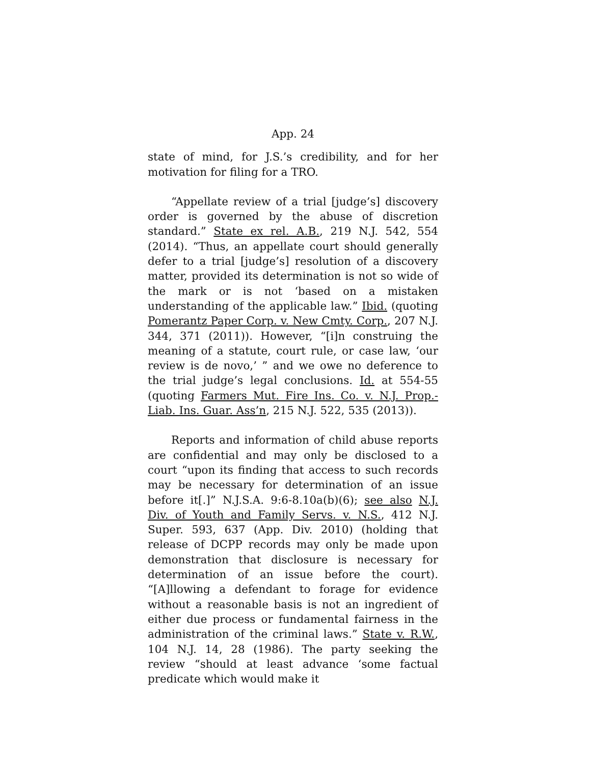App. 24
state of mind, for J.S.’s credibility, and for her motivation for filing for a TRO.
“Appellate review of a trial [judge’s] discovery order is governed by the abuse of discretion standard.” State ex rel. A.B., 219 N.J. 542, 554 (2014). “Thus, an appellate court should generally defer to a trial [judge’s] resolution of a discovery matter, provided its determination is not so wide of the mark or is not ‘based on a mistaken understanding of the applicable law.” Ibid. (quoting Pomerantz Paper Corp. v. New Cmty. Corp., 207 N.J. 344, 371 (2011)). However, “[i]n construing the meaning of a statute, court rule, or case law, ‘our review is de novo,’ ” and we owe no deference to the trial judge’s legal conclusions. Id. at 554-55 (quoting Farmers Mut. Fire Ins. Co. v. N.J. Prop.-Liab. Ins. Guar. Ass’n, 215 N.J. 522, 535 (2013)).
Reports and information of child abuse reports are confidential and may only be disclosed to a court “upon its finding that access to such records may be necessary for determination of an issue before it[.]” N.J.S.A. 9:6-8.10a(b)(6); see also N.J. Div. of Youth and Family Servs. v. N.S., 412 N.J. Super. 593, 637 (App. Div. 2010) (holding that release of DCPP records may only be made upon demonstration that disclosure is necessary for determination of an issue before the court). “[A]llowing a defendant to forage for evidence without a reasonable basis is not an ingredient of either due process or fundamental fairness in the administration of the criminal laws.” State v. R.W., 104 N.J. 14, 28 (1986). The party seeking the review “should at least advance ‘some factual predicate which would make it